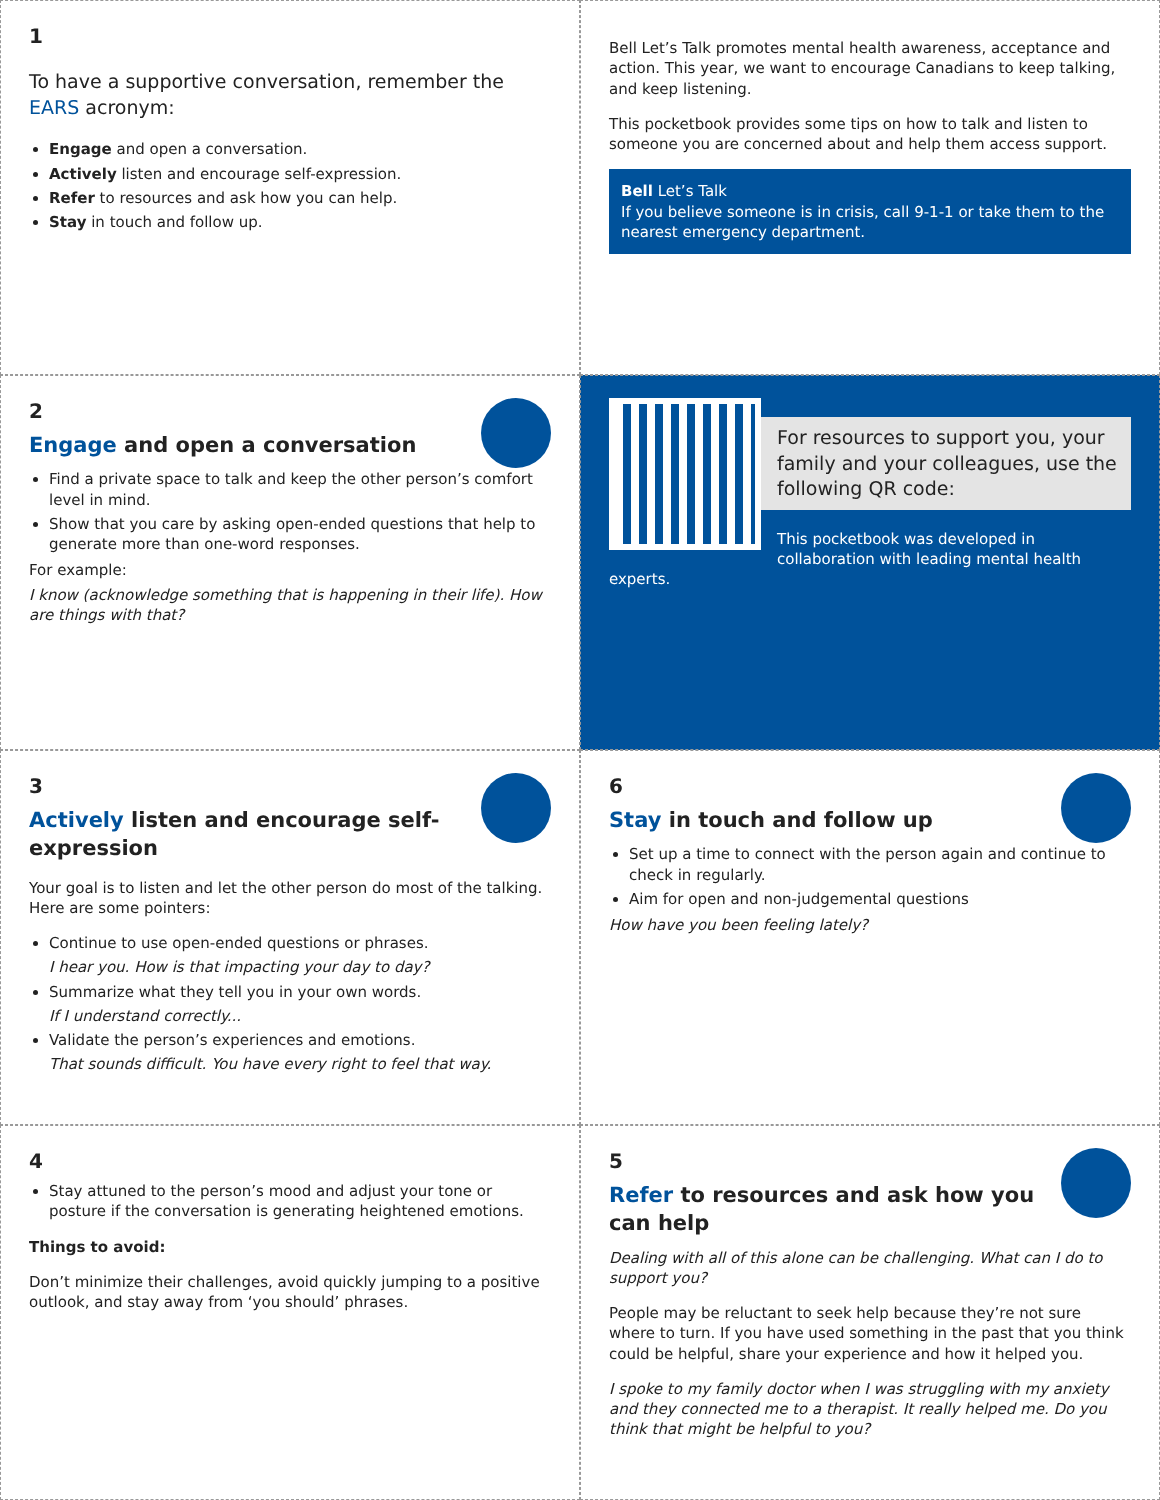1
To have a supportive conversation, remember the EARS acronym:
Engage and open a conversation.
Actively listen and encourage self-expression.
Refer to resources and ask how you can help.
Stay in touch and follow up.
Bell Let’s Talk promotes mental health awareness, acceptance and action. This year, we want to encourage Canadians to keep talking, and keep listening.
This pocketbook provides some tips on how to talk and listen to someone you are concerned about and help them access support.
Bell Let’s Talk
If you believe someone is in crisis, call 9-1-1 or take them to the nearest emergency department.
2
Engage and open a conversation
Find a private space to talk and keep the other person’s comfort level in mind.
Show that you care by asking open-ended questions that help to generate more than one-word responses.
For example:
I know (acknowledge something that is happening in their life). How are things with that?
For resources to support you, your family and your colleagues, use the following QR code:
This pocketbook was developed in collaboration with leading mental health experts.
3
Actively listen and encourage self-expression
Your goal is to listen and let the other person do most of the talking. Here are some pointers:
Continue to use open-ended questions or phrases.
I hear you. How is that impacting your day to day?
Summarize what they tell you in your own words.
If I understand correctly...
Validate the person’s experiences and emotions.
That sounds difficult. You have every right to feel that way.
6
Stay in touch and follow up
Set up a time to connect with the person again and continue to check in regularly.
Aim for open and non-judgemental questions
How have you been feeling lately?
4
Stay attuned to the person’s mood and adjust your tone or posture if the conversation is generating heightened emotions.
Things to avoid:
Don’t minimize their challenges, avoid quickly jumping to a positive outlook, and stay away from ‘you should’ phrases.
5
Refer to resources and ask how you can help
Dealing with all of this alone can be challenging. What can I do to support you?
People may be reluctant to seek help because they’re not sure where to turn. If you have used something in the past that you think could be helpful, share your experience and how it helped you.
I spoke to my family doctor when I was struggling with my anxiety and they connected me to a therapist. It really helped me. Do you think that might be helpful to you?